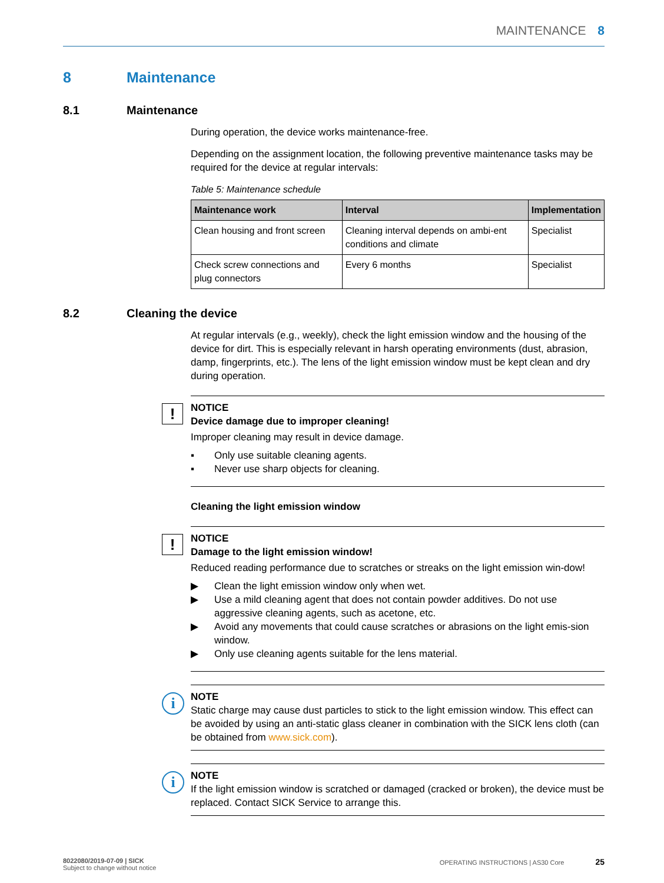MAINTENANCE 8
8 Maintenance
8.1 Maintenance
During operation, the device works maintenance-free.
Depending on the assignment location, the following preventive maintenance tasks may be required for the device at regular intervals:
Table 5: Maintenance schedule
| Maintenance work | Interval | Implementation |
| --- | --- | --- |
| Clean housing and front screen | Cleaning interval depends on ambi-ent conditions and climate | Specialist |
| Check screw connections and plug connectors | Every 6 months | Specialist |
8.2 Cleaning the device
At regular intervals (e.g., weekly), check the light emission window and the housing of the device for dirt. This is especially relevant in harsh operating environments (dust, abrasion, damp, fingerprints, etc.). The lens of the light emission window must be kept clean and dry during operation.
!
NOTICE
Device damage due to improper cleaning!
Improper cleaning may result in device damage.
▪ Only use suitable cleaning agents.
▪ Never use sharp objects for cleaning.
Cleaning the light emission window
!
NOTICE
Damage to the light emission window!
Reduced reading performance due to scratches or streaks on the light emission win-dow!
▶ Clean the light emission window only when wet.
▶ Use a mild cleaning agent that does not contain powder additives. Do not use aggressive cleaning agents, such as acetone, etc.
▶ Avoid any movements that could cause scratches or abrasions on the light emis-sion window.
▶ Only use cleaning agents suitable for the lens material.
i
NOTE
Static charge may cause dust particles to stick to the light emission window. This effect can be avoided by using an anti-static glass cleaner in combination with the SICK lens cloth (can be obtained from www.sick.com).
i
NOTE
If the light emission window is scratched or damaged (cracked or broken), the device must be replaced. Contact SICK Service to arrange this.
8022080/2019-07-09 | SICK
Subject to change without notice
OPERATING INSTRUCTIONS | AS30 Core 25